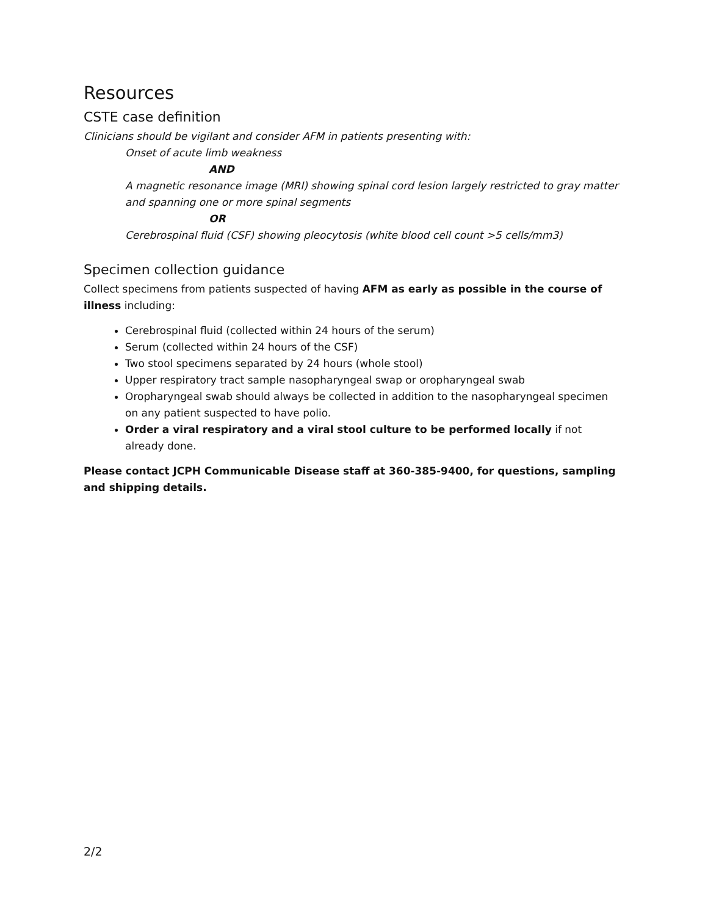Resources
CSTE case definition
Clinicians should be vigilant and consider AFM in patients presenting with:
Onset of acute limb weakness
AND
A magnetic resonance image (MRI) showing spinal cord lesion largely restricted to gray matter and spanning one or more spinal segments
OR
Cerebrospinal fluid (CSF) showing pleocytosis (white blood cell count >5 cells/mm3)
Specimen collection guidance
Collect specimens from patients suspected of having AFM as early as possible in the course of illness including:
Cerebrospinal fluid (collected within 24 hours of the serum)
Serum (collected within 24 hours of the CSF)
Two stool specimens separated by 24 hours (whole stool)
Upper respiratory tract sample nasopharyngeal swap or oropharyngeal swab
Oropharyngeal swab should always be collected in addition to the nasopharyngeal specimen on any patient suspected to have polio.
Order a viral respiratory and a viral stool culture to be performed locally if not already done.
Please contact JCPH Communicable Disease staff at 360-385-9400, for questions, sampling and shipping details.
2/2